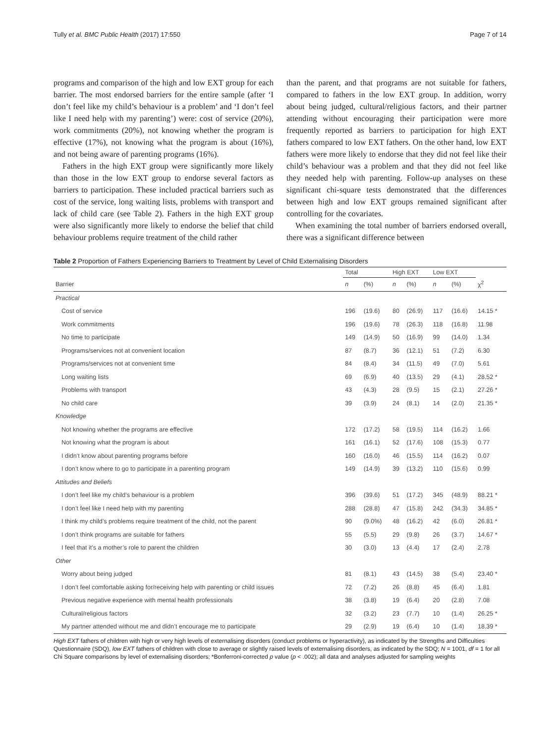Tully et al. BMC Public Health (2017) 17:550 Page 7 of 14
programs and comparison of the high and low EXT group for each barrier. The most endorsed barriers for the entire sample (after ‘I don’t feel like my child’s behaviour is a problem’ and ‘I don’t feel like I need help with my parenting’) were: cost of service (20%), work commitments (20%), not knowing whether the program is effective (17%), not knowing what the program is about (16%), and not being aware of parenting programs (16%).
Fathers in the high EXT group were significantly more likely than those in the low EXT group to endorse several factors as barriers to participation. These included practical barriers such as cost of the service, long waiting lists, problems with transport and lack of child care (see Table 2). Fathers in the high EXT group were also significantly more likely to endorse the belief that child behaviour problems require treatment of the child rather
than the parent, and that programs are not suitable for fathers, compared to fathers in the low EXT group. In addition, worry about being judged, cultural/religious factors, and their partner attending without encouraging their participation were more frequently reported as barriers to participation for high EXT fathers compared to low EXT fathers. On the other hand, low EXT fathers were more likely to endorse that they did not feel like their child’s behaviour was a problem and that they did not feel like they needed help with parenting. Follow-up analyses on these significant chi-square tests demonstrated that the differences between high and low EXT groups remained significant after controlling for the covariates.
When examining the total number of barriers endorsed overall, there was a significant difference between
Table 2 Proportion of Fathers Experiencing Barriers to Treatment by Level of Child Externalising Disorders
| | Total | | High EXT | | Low EXT | | |
| --- | --- | --- | --- | --- | --- | --- | --- |
| Barrier | n | (%) | n | (%) | n | (%) | χ<sup>2</sup> |
| Practical | | | | | | | |
| Cost of service | 196 | (19.6) | 80 | (26.9) | 117 | (16.6) | 14.15 * |
| Work commitments | 196 | (19.6) | 78 | (26.3) | 118 | (16.8) | 11.98 |
| No time to participate | 149 | (14.9) | 50 | (16.9) | 99 | (14.0) | 1.34 |
| Programs/services not at convenient location | 87 | (8.7) | 36 | (12.1) | 51 | (7.2) | 6.30 |
| Programs/services not at convenient time | 84 | (8.4) | 34 | (11.5) | 49 | (7.0) | 5.61 |
| Long waiting lists | 69 | (6.9) | 40 | (13.5) | 29 | (4.1) | 28.52 * |
| Problems with transport | 43 | (4.3) | 28 | (9.5) | 15 | (2.1) | 27.26 * |
| No child care | 39 | (3.9) | 24 | (8.1) | 14 | (2.0) | 21.35 * |
| Knowledge | | | | | | | |
| Not knowing whether the programs are effective | 172 | (17.2) | 58 | (19.5) | 114 | (16.2) | 1.66 |
| Not knowing what the program is about | 161 | (16.1) | 52 | (17.6) | 108 | (15.3) | 0.77 |
| I didn’t know about parenting programs before | 160 | (16.0) | 46 | (15.5) | 114 | (16.2) | 0.07 |
| I don’t know where to go to participate in a parenting program | 149 | (14.9) | 39 | (13.2) | 110 | (15.6) | 0.99 |
| Attitudes and Beliefs | | | | | | | |
| I don’t feel like my child’s behaviour is a problem | 396 | (39.6) | 51 | (17.2) | 345 | (48.9) | 88.21 * |
| I don’t feel like I need help with my parenting | 288 | (28.8) | 47 | (15.8) | 242 | (34.3) | 34.85 * |
| I think my child’s problems require treatment of the child, not the parent | 90 | (9.0%) | 48 | (16.2) | 42 | (6.0) | 26.81 * |
| I don’t think programs are suitable for fathers | 55 | (5.5) | 29 | (9.8) | 26 | (3.7) | 14.67 * |
| I feel that it’s a mother’s role to parent the children | 30 | (3.0) | 13 | (4.4) | 17 | (2.4) | 2.78 |
| Other | | | | | | | |
| Worry about being judged | 81 | (8.1) | 43 | (14.5) | 38 | (5.4) | 23.40 * |
| I don’t feel comfortable asking for/receiving help with parenting or child issues | 72 | (7.2) | 26 | (8.8) | 45 | (6.4) | 1.81 |
| Previous negative experience with mental health professionals | 38 | (3.8) | 19 | (6.4) | 20 | (2.8) | 7.08 |
| Cultural/religious factors | 32 | (3.2) | 23 | (7.7) | 10 | (1.4) | 26.25 * |
| My partner attended without me and didn’t encourage me to participate | 29 | (2.9) | 19 | (6.4) | 10 | (1.4) | 18.39 * |
High EXT fathers of children with high or very high levels of externalising disorders (conduct problems or hyperactivity), as indicated by the Strengths and Difficulties Questionnaire (SDQ), low EXT fathers of children with close to average or slightly raised levels of externalising disorders, as indicated by the SDQ; N = 1001, df = 1 for all Chi Square comparisons by level of externalising disorders; *Bonferroni-corrected p value (p < .002); all data and analyses adjusted for sampling weights